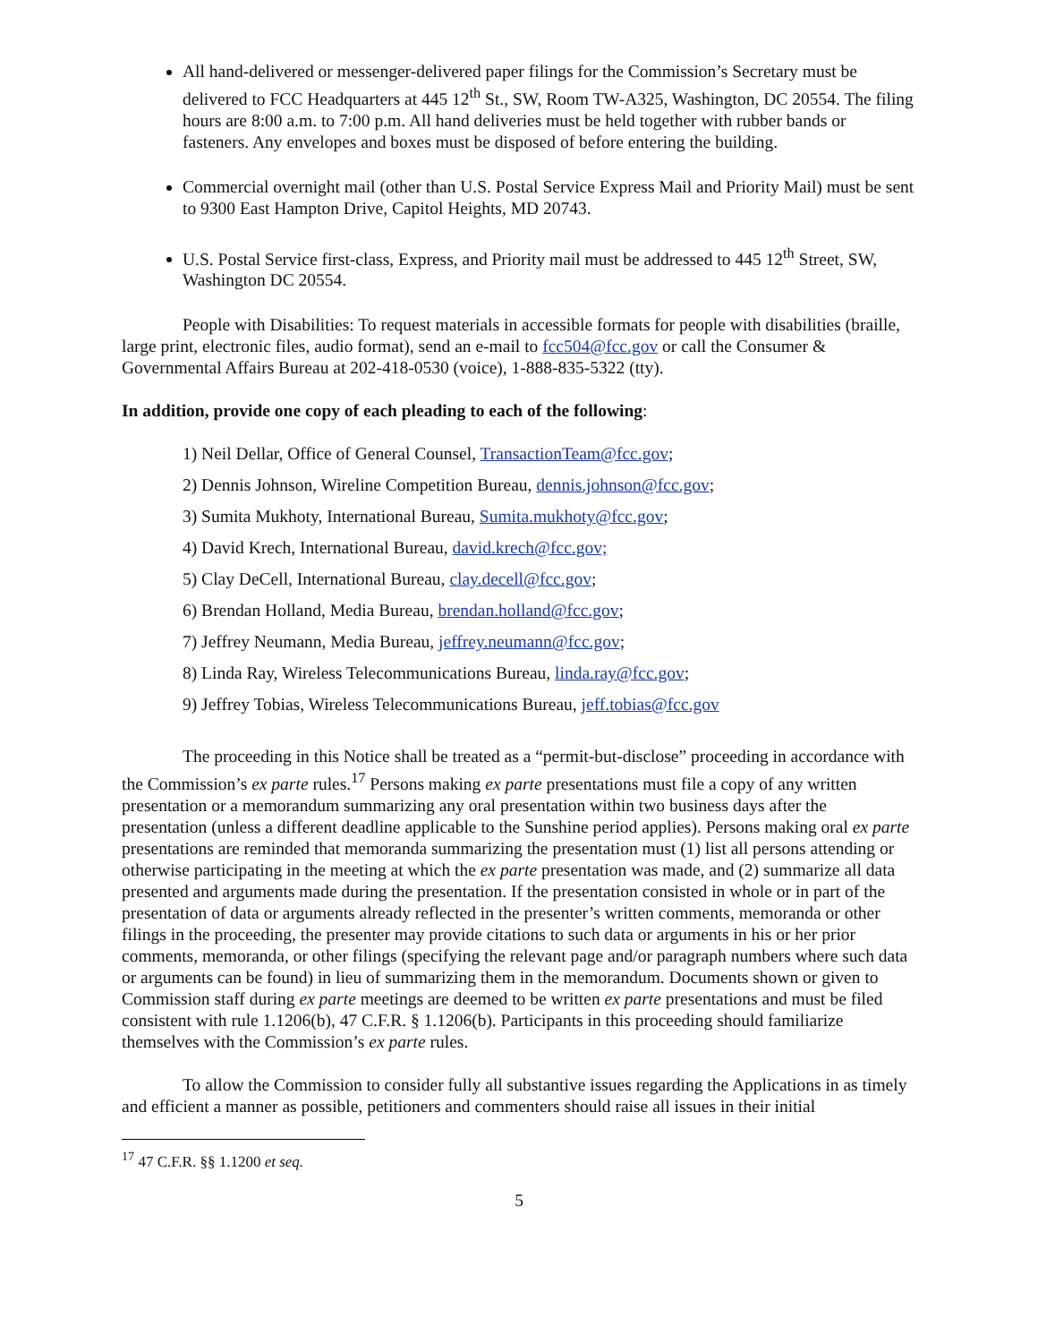All hand-delivered or messenger-delivered paper filings for the Commission’s Secretary must be delivered to FCC Headquarters at 445 12<sup>th</sup> St., SW, Room TW-A325, Washington, DC 20554. The filing hours are 8:00 a.m. to 7:00 p.m. All hand deliveries must be held together with rubber bands or fasteners. Any envelopes and boxes must be disposed of before entering the building.
Commercial overnight mail (other than U.S. Postal Service Express Mail and Priority Mail) must be sent to 9300 East Hampton Drive, Capitol Heights, MD 20743.
U.S. Postal Service first-class, Express, and Priority mail must be addressed to 445 12<sup>th</sup> Street, SW, Washington DC 20554.
People with Disabilities: To request materials in accessible formats for people with disabilities (braille, large print, electronic files, audio format), send an e-mail to fcc504@fcc.gov or call the Consumer & Governmental Affairs Bureau at 202-418-0530 (voice), 1-888-835-5322 (tty).
In addition, provide one copy of each pleading to each of the following:
1) Neil Dellar, Office of General Counsel, TransactionTeam@fcc.gov;
2) Dennis Johnson, Wireline Competition Bureau, dennis.johnson@fcc.gov;
3) Sumita Mukhoty, International Bureau, Sumita.mukhoty@fcc.gov;
4) David Krech, International Bureau, david.krech@fcc.gov;
5) Clay DeCell, International Bureau, clay.decell@fcc.gov;
6) Brendan Holland, Media Bureau, brendan.holland@fcc.gov;
7) Jeffrey Neumann, Media Bureau, jeffrey.neumann@fcc.gov;
8) Linda Ray, Wireless Telecommunications Bureau, linda.ray@fcc.gov;
9) Jeffrey Tobias, Wireless Telecommunications Bureau, jeff.tobias@fcc.gov
The proceeding in this Notice shall be treated as a “permit-but-disclose” proceeding in accordance with the Commission’s ex parte rules.<sup>17</sup> Persons making ex parte presentations must file a copy of any written presentation or a memorandum summarizing any oral presentation within two business days after the presentation (unless a different deadline applicable to the Sunshine period applies). Persons making oral ex parte presentations are reminded that memoranda summarizing the presentation must (1) list all persons attending or otherwise participating in the meeting at which the ex parte presentation was made, and (2) summarize all data presented and arguments made during the presentation. If the presentation consisted in whole or in part of the presentation of data or arguments already reflected in the presenter’s written comments, memoranda or other filings in the proceeding, the presenter may provide citations to such data or arguments in his or her prior comments, memoranda, or other filings (specifying the relevant page and/or paragraph numbers where such data or arguments can be found) in lieu of summarizing them in the memorandum. Documents shown or given to Commission staff during ex parte meetings are deemed to be written ex parte presentations and must be filed consistent with rule 1.1206(b), 47 C.F.R. § 1.1206(b). Participants in this proceeding should familiarize themselves with the Commission’s ex parte rules.
To allow the Commission to consider fully all substantive issues regarding the Applications in as timely and efficient a manner as possible, petitioners and commenters should raise all issues in their initial
<sup>17</sup> 47 C.F.R. §§ 1.1200 et seq.
5